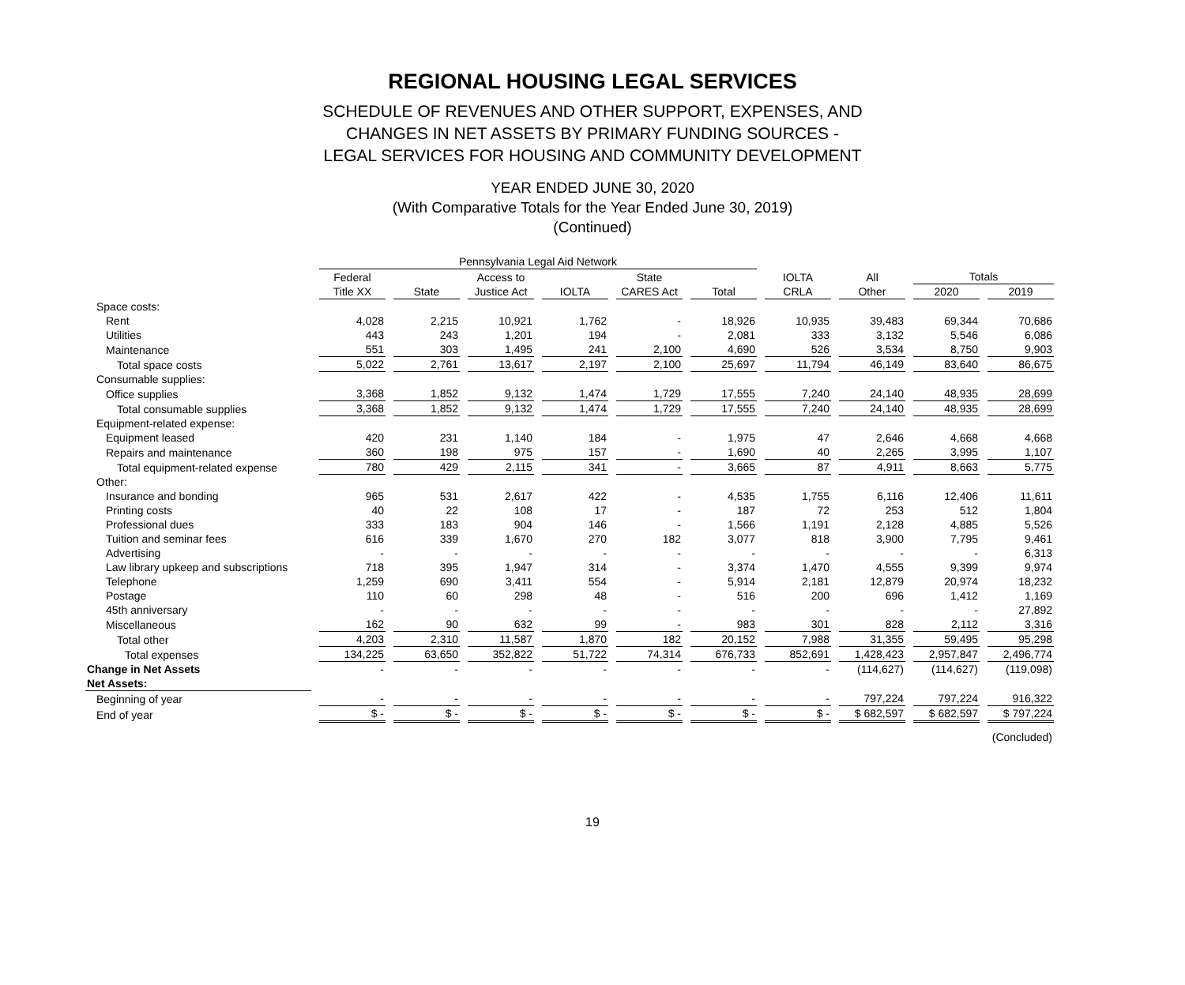REGIONAL HOUSING LEGAL SERVICES
SCHEDULE OF REVENUES AND OTHER SUPPORT, EXPENSES, AND
CHANGES IN NET ASSETS BY PRIMARY FUNDING SOURCES -
LEGAL SERVICES FOR HOUSING AND COMMUNITY DEVELOPMENT
YEAR ENDED JUNE 30, 2020
(With Comparative Totals for the Year Ended June 30, 2019)
(Continued)
| | Pennsylvania Legal Aid Network | | | | | | | | | |
| --- | --- | --- | --- | --- | --- | --- | --- | --- | --- | --- |
| | Federal | | Access to | | State | | IOLTA | All | Totals | |
| | Title XX | State | Justice Act | IOLTA | CARES Act | Total | CRLA | Other | 2020 | 2019 |
| Space costs: | | | | | | | | | | |
| Rent | 4,028 | 2,215 | 10,921 | 1,762 | - | 18,926 | 10,935 | 39,483 | 69,344 | 70,686 |
| Utilities | 443 | 243 | 1,201 | 194 | - | 2,081 | 333 | 3,132 | 5,546 | 6,086 |
| Maintenance | 551 | 303 | 1,495 | 241 | 2,100 | 4,690 | 526 | 3,534 | 8,750 | 9,903 |
| Total space costs | 5,022 | 2,761 | 13,617 | 2,197 | 2,100 | 25,697 | 11,794 | 46,149 | 83,640 | 86,675 |
| Consumable supplies: | | | | | | | | | | |
| Office supplies | 3,368 | 1,852 | 9,132 | 1,474 | 1,729 | 17,555 | 7,240 | 24,140 | 48,935 | 28,699 |
| Total consumable supplies | 3,368 | 1,852 | 9,132 | 1,474 | 1,729 | 17,555 | 7,240 | 24,140 | 48,935 | 28,699 |
| Equipment-related expense: | | | | | | | | | | |
| Equipment leased | 420 | 231 | 1,140 | 184 | - | 1,975 | 47 | 2,646 | 4,668 | 4,668 |
| Repairs and maintenance | 360 | 198 | 975 | 157 | - | 1,690 | 40 | 2,265 | 3,995 | 1,107 |
| Total equipment-related expense | 780 | 429 | 2,115 | 341 | - | 3,665 | 87 | 4,911 | 8,663 | 5,775 |
| Other: | | | | | | | | | | |
| Insurance and bonding | 965 | 531 | 2,617 | 422 | - | 4,535 | 1,755 | 6,116 | 12,406 | 11,611 |
| Printing costs | 40 | 22 | 108 | 17 | - | 187 | 72 | 253 | 512 | 1,804 |
| Professional dues | 333 | 183 | 904 | 146 | - | 1,566 | 1,191 | 2,128 | 4,885 | 5,526 |
| Tuition and seminar fees | 616 | 339 | 1,670 | 270 | 182 | 3,077 | 818 | 3,900 | 7,795 | 9,461 |
| Advertising | - | - | - | - | - | - | - | - | - | 6,313 |
| Law library upkeep and subscriptions | 718 | 395 | 1,947 | 314 | - | 3,374 | 1,470 | 4,555 | 9,399 | 9,974 |
| Telephone | 1,259 | 690 | 3,411 | 554 | - | 5,914 | 2,181 | 12,879 | 20,974 | 18,232 |
| Postage | 110 | 60 | 298 | 48 | - | 516 | 200 | 696 | 1,412 | 1,169 |
| 45th anniversary | - | - | - | - | - | - | - | - | - | 27,892 |
| Miscellaneous | 162 | 90 | 632 | 99 | - | 983 | 301 | 828 | 2,112 | 3,316 |
| Total other | 4,203 | 2,310 | 11,587 | 1,870 | 182 | 20,152 | 7,988 | 31,355 | 59,495 | 95,298 |
| Total expenses | 134,225 | 63,650 | 352,822 | 51,722 | 74,314 | 676,733 | 852,691 | 1,428,423 | 2,957,847 | 2,496,774 |
| Change in Net Assets | - | - | - | - | - | - | - | (114,627) | (114,627) | (119,098) |
| Net Assets: | | | | | | | | | | |
| Beginning of year | - | - | - | - | - | - | - | 797,224 | 797,224 | 916,322 |
| End of year | $ - | $ - | $ - | $ - | $ - | $ - | $ - | $ 682,597 | $ 682,597 | $ 797,224 |
| (Concluded) | | | | | | | | | | |
19